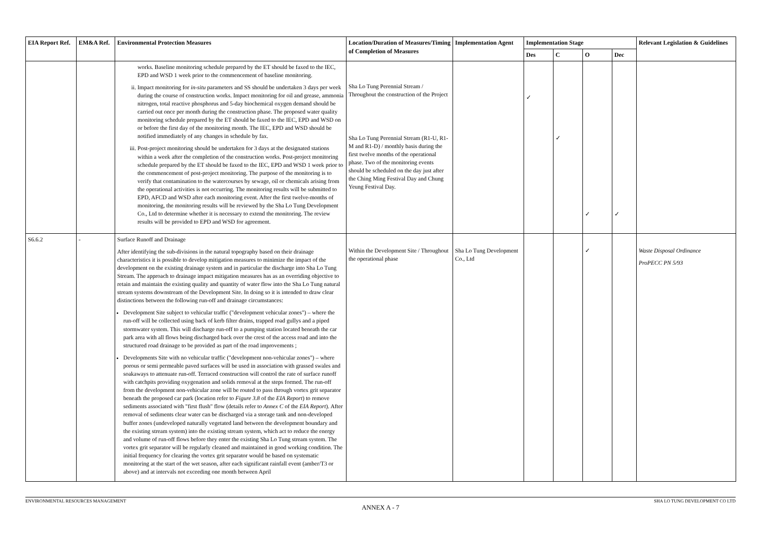| EIA Report Ref. | EM&A Ref. | Environmental Protection Measures | Location/Duration of Measures/Timing of Completion of Measures | Implementation Agent | Implementation Stage | | | | Relevant Legislation & Guidelines |
| --- | --- | --- | --- | --- | --- | --- | --- | --- | --- |
| | | | | | Des | C | O | Dec | |
| | | works. Baseline monitoring schedule prepared by the ET should be faxed to the IEC, EPD and WSD 1 week prior to the commencement of baseline monitoring. ii. Impact monitoring for in-situ parameters and SS should be undertaken 3 days per week during the course of construction works. Impact monitoring for oil and grease, ammonia nitrogen, total reactive phosphorus and 5-day biochemical oxygen demand should be carried out once per month during the construction phase. The proposed water quality monitoring schedule prepared by the ET should be faxed to the IEC, EPD and WSD on or before the first day of the monitoring month. The IEC, EPD and WSD should be notified immediately of any changes in schedule by fax. iii. Post-project monitoring should be undertaken for 3 days at the designated stations within a week after the completion of the construction works. Post-project monitoring schedule prepared by the ET should be faxed to the IEC, EPD and WSD 1 week prior to the commencement of post-project monitoring. The purpose of the monitoring is to verify that contamination to the watercourses by sewage, oil or chemicals arising from the operational activities is not occurring. The monitoring results will be submitted to EPD, AFCD and WSD after each monitoring event. After the first twelve-months of monitoring, the monitoring results will be reviewed by the Sha Lo Tung Development Co., Ltd to determine whether it is necessary to extend the monitoring. The review results will be provided to EPD and WSD for agreement. | Sha Lo Tung Perennial Stream / Throughout the construction of the Project Sha Lo Tung Perennial Stream (R1-U, R1-M and R1-D) / monthly basis during the first twelve months of the operational phase. Two of the monitoring events should be scheduled on the day just after the Ching Ming Festival Day and Chung Yeung Festival Day. | | ✓ | ✓ | ✓ | ✓ | |
| S6.6.2 | - | Surface Runoff and Drainage After identifying the sub-divisions in the natural topography based on their drainage characteristics it is possible to develop mitigation measures to minimize the impact of the development on the existing drainage system and in particular the discharge into Sha Lo Tung Stream. The approach to drainage impact mitigation measures has as an overriding objective to retain and maintain the existing quality and quantity of water flow into the Sha Lo Tung natural stream systems downstream of the Development Site. In doing so it is intended to draw clear distinctions between the following run-off and drainage circumstances: Development Site subject to vehicular traffic ("development vehicular zones") – where the run-off will be collected using back of kerb filter drains, trapped road gullys and a piped stormwater system. This will discharge run-off to a pumping station located beneath the car park area with all flows being discharged back over the crest of the access road and into the structured road drainage to be provided as part of the road improvements ; Developments Site with no vehicular traffic ("development non-vehicular zones") – where porous or semi permeable paved surfaces will be used in association with grassed swales and soakaways to attenuate run-off. Terraced construction will control the rate of surface runoff with catchpits providing oxygenation and solids removal at the steps formed. The run-off from the development non-vehicular zone will be routed to pass through vortex grit separator beneath the proposed car park (location refer to Figure 3.8 of the EIA Report ) to remove sediments associated with "first flush" flow (details refer to Annex C of the EIA Report ). After removal of sediments clear water can be discharged via a storage tank and non-developed buffer zones (undeveloped naturally vegetated land between the development boundary and the existing stream system) into the existing stream system, which act to reduce the energy and volume of run-off flows before they enter the existing Sha Lo Tung stream system. The vortex grit separator will be regularly cleaned and maintained in good working condition. The initial frequency for clearing the vortex grit separator would be based on systematic monitoring at the start of the wet season, after each significant rainfall event (amber/T3 or above) and at intervals not exceeding one month between April | Within the Development Site / Throughout the operational phase | Sha Lo Tung Development Co., Ltd | | | ✓ | | Waste Disposal Ordinance ProPECC PN 5/93 |
ENVIRONMENTAL RESOURCES MANAGEMENT SHA LO TUNG DEVELOPMENT CO LTD
ANNEX A - 7